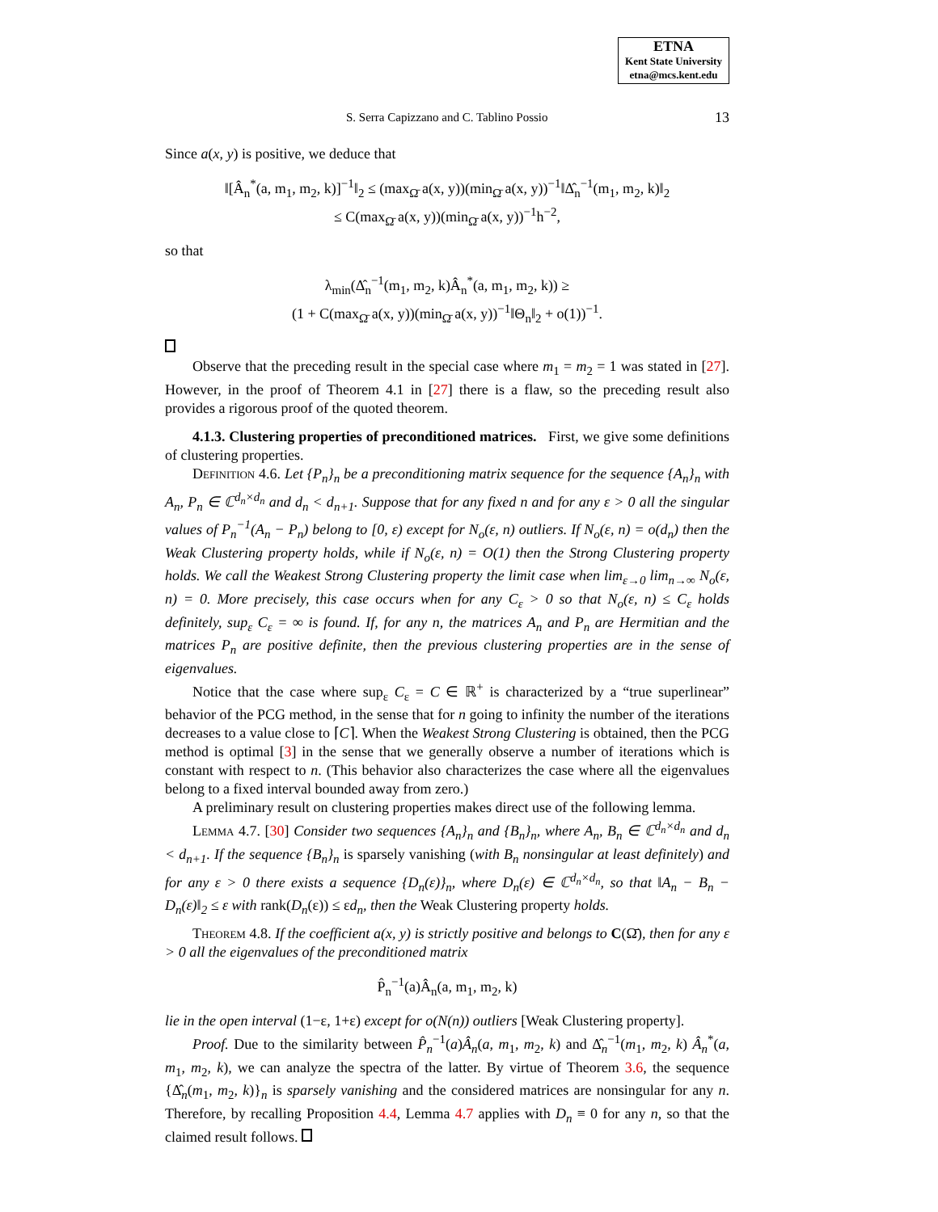ETNA
Kent State University
etna@mcs.kent.edu
S. Serra Capizzano and C. Tablino Possio 13
Since a(x, y) is positive, we deduce that
‖[Â<sub>n</sub><sup>*</sup>(a, m<sub>1</sub>, m<sub>2</sub>, k)]<sup>−1</sup>‖<sub>2</sub> ≤ (max<sub>Ω̄</sub> a(x, y))(min<sub>Ω̄</sub> a(x, y))<sup>−1</sup>‖Δ̂<sub>n</sub><sup>−1</sup>(m<sub>1</sub>, m<sub>2</sub>, k)‖<sub>2</sub>
≤ C(max<sub>Ω̄</sub> a(x, y))(min<sub>Ω̄</sub> a(x, y))<sup>−1</sup>h<sup>−2</sup>,
so that
λ<sub>min</sub>(Δ̂<sub>n</sub><sup>−1</sup>(m<sub>1</sub>, m<sub>2</sub>, k)Â<sub>n</sub><sup>*</sup>(a, m<sub>1</sub>, m<sub>2</sub>, k)) ≥
(1 + C(max<sub>Ω̄</sub> a(x, y))(min<sub>Ω̄</sub> a(x, y))<sup>−1</sup>‖Θ<sub>n</sub>‖<sub>2</sub> + o(1))<sup>−1</sup>.
Observe that the preceding result in the special case where m<sub>1</sub> = m<sub>2</sub> = 1 was stated in [27]. However, in the proof of Theorem 4.1 in [27] there is a flaw, so the preceding result also provides a rigorous proof of the quoted theorem.
4.1.3. Clustering properties of preconditioned matrices. First, we give some definitions of clustering properties.
Definition 4.6. Let {P<sub>n</sub>}<sub>n</sub> be a preconditioning matrix sequence for the sequence {A<sub>n</sub>}<sub>n</sub> with A<sub>n</sub>, P<sub>n</sub> ∈ ℂ<sup>d<sub>n</sub>×d<sub>n</sub></sup> and d<sub>n</sub> < d<sub>n+1</sub>. Suppose that for any fixed n and for any ε > 0 all the singular values of P<sub>n</sub><sup>−1</sup>(A<sub>n</sub> − P<sub>n</sub>) belong to [0, ε) except for N<sub>o</sub>(ε, n) outliers. If N<sub>o</sub>(ε, n) = o(d<sub>n</sub>) then the Weak Clustering property holds, while if N<sub>o</sub>(ε, n) = O(1) then the Strong Clustering property holds. We call the Weakest Strong Clustering property the limit case when lim<sub>ε→0</sub> lim<sub>n→∞</sub> N<sub>o</sub>(ε, n) = 0. More precisely, this case occurs when for any C<sub>ε</sub> > 0 so that N<sub>o</sub>(ε, n) ≤ C<sub>ε</sub> holds definitely, sup<sub>ε</sub> C<sub>ε</sub> = ∞ is found. If, for any n, the matrices A<sub>n</sub> and P<sub>n</sub> are Hermitian and the matrices P<sub>n</sub> are positive definite, then the previous clustering properties are in the sense of eigenvalues.
Notice that the case where sup<sub>ε</sub> C<sub>ε</sub> = C ∈ ℝ<sup>+</sup> is characterized by a “true superlinear” behavior of the PCG method, in the sense that for n going to infinity the number of the iterations decreases to a value close to ⌈C⌉. When the Weakest Strong Clustering is obtained, then the PCG method is optimal [3] in the sense that we generally observe a number of iterations which is constant with respect to n. (This behavior also characterizes the case where all the eigenvalues belong to a fixed interval bounded away from zero.)
A preliminary result on clustering properties makes direct use of the following lemma.
Lemma 4.7. [30] Consider two sequences {A<sub>n</sub>}<sub>n</sub> and {B<sub>n</sub>}<sub>n</sub>, where A<sub>n</sub>, B<sub>n</sub> ∈ ℂ<sup>d<sub>n</sub>×d<sub>n</sub></sup> and d<sub>n</sub> < d<sub>n+1</sub>. If the sequence {B<sub>n</sub>}<sub>n</sub> is sparsely vanishing (with B<sub>n</sub> nonsingular at least definitely) and for any ε > 0 there exists a sequence {D<sub>n</sub>(ε)}<sub>n</sub>, where D<sub>n</sub>(ε) ∈ ℂ<sup>d<sub>n</sub>×d<sub>n</sub></sup>, so that ‖A<sub>n</sub> − B<sub>n</sub> − D<sub>n</sub>(ε)‖<sub>2</sub> ≤ ε with rank(D<sub>n</sub>(ε)) ≤ εd<sub>n</sub>, then the Weak Clustering property holds.
Theorem 4.8. If the coefficient a(x, y) is strictly positive and belongs to C(Ω̄), then for any ε > 0 all the eigenvalues of the preconditioned matrix
P̂<sub>n</sub><sup>−1</sup>(a)Â<sub>n</sub>(a, m<sub>1</sub>, m<sub>2</sub>, k)
lie in the open interval (1−ε, 1+ε) except for o(N(n)) outliers [Weak Clustering property].
Proof. Due to the similarity between P̂<sub>n</sub><sup>−1</sup>(a)Â<sub>n</sub>(a, m<sub>1</sub>, m<sub>2</sub>, k) and Δ̂<sub>n</sub><sup>−1</sup>(m<sub>1</sub>, m<sub>2</sub>, k) Â<sub>n</sub><sup>*</sup>(a, m<sub>1</sub>, m<sub>2</sub>, k), we can analyze the spectra of the latter. By virtue of Theorem 3.6, the sequence {Δ̂<sub>n</sub>(m<sub>1</sub>, m<sub>2</sub>, k)}<sub>n</sub> is sparsely vanishing and the considered matrices are nonsingular for any n. Therefore, by recalling Proposition 4.4, Lemma 4.7 applies with D<sub>n</sub> ≡ 0 for any n, so that the claimed result follows.